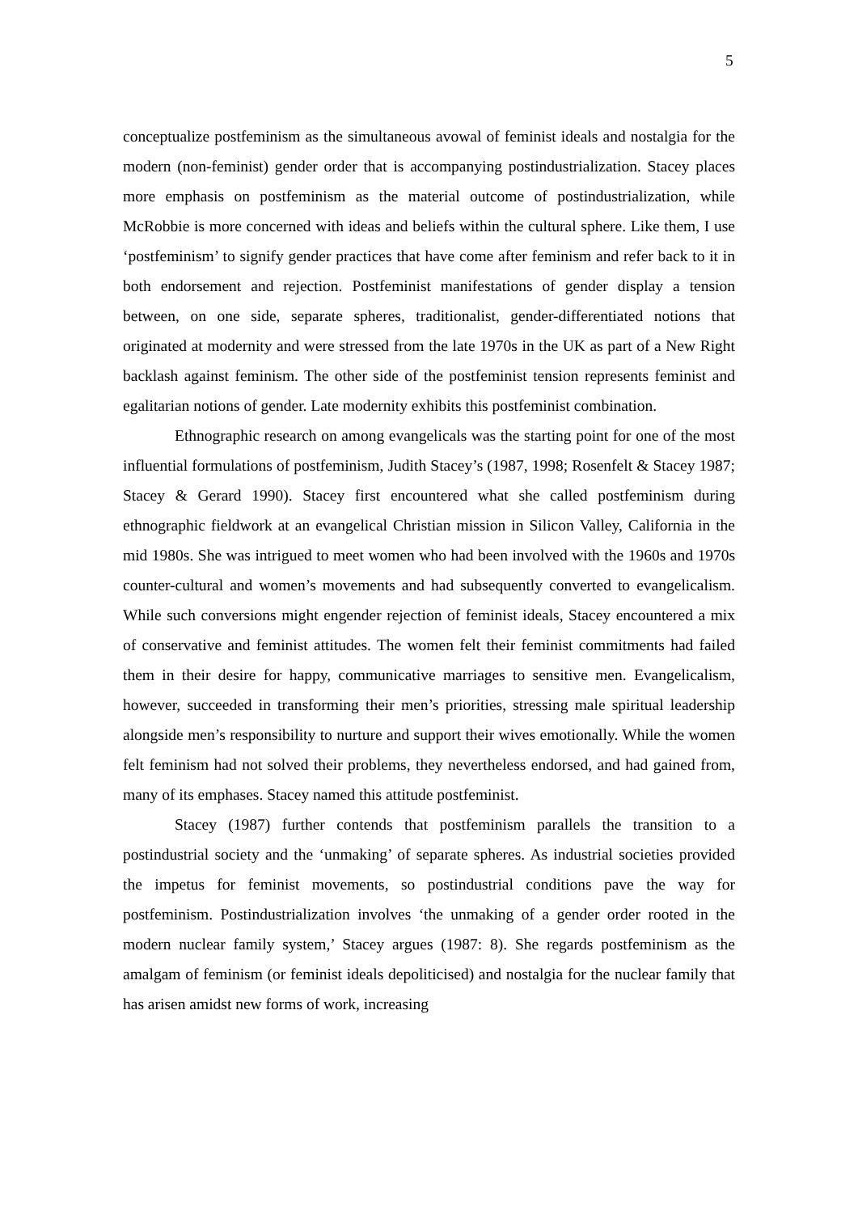5
conceptualize postfeminism as the simultaneous avowal of feminist ideals and nostalgia for the modern (non-feminist) gender order that is accompanying postindustrialization. Stacey places more emphasis on postfeminism as the material outcome of postindustrialization, while McRobbie is more concerned with ideas and beliefs within the cultural sphere. Like them, I use ‘postfeminism’ to signify gender practices that have come after feminism and refer back to it in both endorsement and rejection. Postfeminist manifestations of gender display a tension between, on one side, separate spheres, traditionalist, gender-differentiated notions that originated at modernity and were stressed from the late 1970s in the UK as part of a New Right backlash against feminism. The other side of the postfeminist tension represents feminist and egalitarian notions of gender. Late modernity exhibits this postfeminist combination.
Ethnographic research on among evangelicals was the starting point for one of the most influential formulations of postfeminism, Judith Stacey’s (1987, 1998; Rosenfelt & Stacey 1987; Stacey & Gerard 1990). Stacey first encountered what she called postfeminism during ethnographic fieldwork at an evangelical Christian mission in Silicon Valley, California in the mid 1980s. She was intrigued to meet women who had been involved with the 1960s and 1970s counter-cultural and women’s movements and had subsequently converted to evangelicalism. While such conversions might engender rejection of feminist ideals, Stacey encountered a mix of conservative and feminist attitudes. The women felt their feminist commitments had failed them in their desire for happy, communicative marriages to sensitive men. Evangelicalism, however, succeeded in transforming their men’s priorities, stressing male spiritual leadership alongside men’s responsibility to nurture and support their wives emotionally. While the women felt feminism had not solved their problems, they nevertheless endorsed, and had gained from, many of its emphases. Stacey named this attitude postfeminist.
Stacey (1987) further contends that postfeminism parallels the transition to a postindustrial society and the ‘unmaking’ of separate spheres. As industrial societies provided the impetus for feminist movements, so postindustrial conditions pave the way for postfeminism. Postindustrialization involves ‘the unmaking of a gender order rooted in the modern nuclear family system,’ Stacey argues (1987: 8). She regards postfeminism as the amalgam of feminism (or feminist ideals depoliticised) and nostalgia for the nuclear family that has arisen amidst new forms of work, increasing